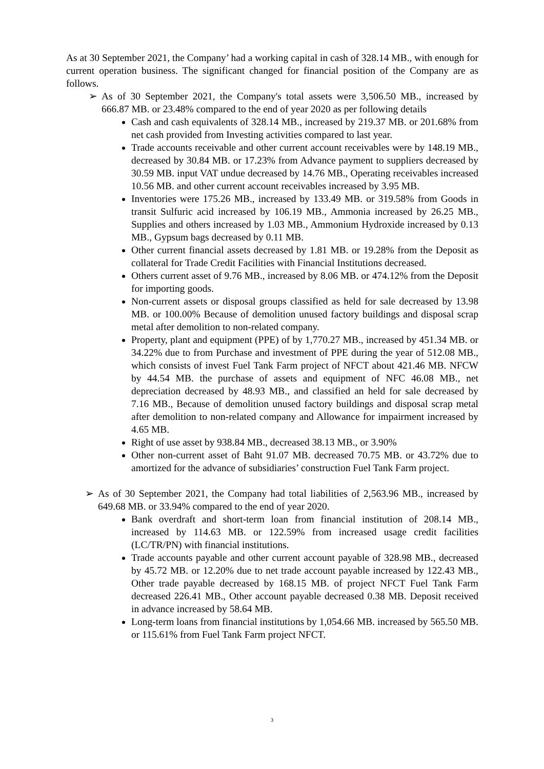As at 30 September 2021, the Company’ had a working capital in cash of 328.14 MB., with enough for current operation business. The significant changed for financial position of the Company are as follows.
➢ As of 30 September 2021, the Company's total assets were 3,506.50 MB., increased by 666.87 MB. or 23.48% compared to the end of year 2020 as per following details
Cash and cash equivalents of 328.14 MB., increased by 219.37 MB. or 201.68% from net cash provided from Investing activities compared to last year.
Trade accounts receivable and other current account receivables were by 148.19 MB., decreased by 30.84 MB. or 17.23% from Advance payment to suppliers decreased by 30.59 MB. input VAT undue decreased by 14.76 MB., Operating receivables increased 10.56 MB. and other current account receivables increased by 3.95 MB.
Inventories were 175.26 MB., increased by 133.49 MB. or 319.58% from Goods in transit Sulfuric acid increased by 106.19 MB., Ammonia increased by 26.25 MB., Supplies and others increased by 1.03 MB., Ammonium Hydroxide increased by 0.13 MB., Gypsum bags decreased by 0.11 MB.
Other current financial assets decreased by 1.81 MB. or 19.28% from the Deposit as collateral for Trade Credit Facilities with Financial Institutions decreased.
Others current asset of 9.76 MB., increased by 8.06 MB. or 474.12% from the Deposit for importing goods.
Non-current assets or disposal groups classified as held for sale decreased by 13.98 MB. or 100.00% Because of demolition unused factory buildings and disposal scrap metal after demolition to non-related company.
Property, plant and equipment (PPE) of by 1,770.27 MB., increased by 451.34 MB. or 34.22% due to from Purchase and investment of PPE during the year of 512.08 MB., which consists of invest Fuel Tank Farm project of NFCT about 421.46 MB. NFCW by 44.54 MB. the purchase of assets and equipment of NFC 46.08 MB., net depreciation decreased by 48.93 MB., and classified an held for sale decreased by 7.16 MB., Because of demolition unused factory buildings and disposal scrap metal after demolition to non-related company and Allowance for impairment increased by 4.65 MB.
Right of use asset by 938.84 MB., decreased 38.13 MB., or 3.90%
Other non-current asset of Baht 91.07 MB. decreased 70.75 MB. or 43.72% due to amortized for the advance of subsidiaries’ construction Fuel Tank Farm project.
➢ As of 30 September 2021, the Company had total liabilities of 2,563.96 MB., increased by 649.68 MB. or 33.94% compared to the end of year 2020.
Bank overdraft and short-term loan from financial institution of 208.14 MB., increased by 114.63 MB. or 122.59% from increased usage credit facilities (LC/TR/PN) with financial institutions.
Trade accounts payable and other current account payable of 328.98 MB., decreased by 45.72 MB. or 12.20% due to net trade account payable increased by 122.43 MB., Other trade payable decreased by 168.15 MB. of project NFCT Fuel Tank Farm decreased 226.41 MB., Other account payable decreased 0.38 MB. Deposit received in advance increased by 58.64 MB.
Long-term loans from financial institutions by 1,054.66 MB. increased by 565.50 MB. or 115.61% from Fuel Tank Farm project NFCT.
3